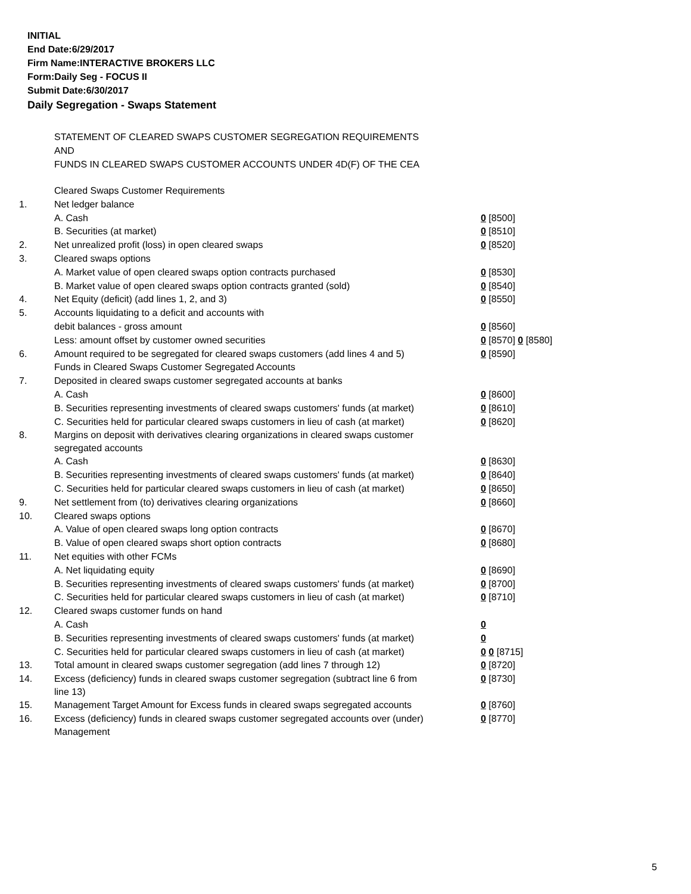INITIAL
End Date:6/29/2017
Firm Name:INTERACTIVE BROKERS LLC
Form:Daily Seg - FOCUS II
Submit Date:6/30/2017
Daily Segregation - Swaps Statement
STATEMENT OF CLEARED SWAPS CUSTOMER SEGREGATION REQUIREMENTS
AND
FUNDS IN CLEARED SWAPS CUSTOMER ACCOUNTS UNDER 4D(F) OF THE CEA
| | Cleared Swaps Customer Requirements | |
| 1. | Net ledger balance | |
| | A. Cash | 0 [8500] |
| | B. Securities (at market) | 0 [8510] |
| 2. | Net unrealized profit (loss) in open cleared swaps | 0 [8520] |
| 3. | Cleared swaps options | |
| | A. Market value of open cleared swaps option contracts purchased | 0 [8530] |
| | B. Market value of open cleared swaps option contracts granted (sold) | 0 [8540] |
| 4. | Net Equity (deficit) (add lines 1, 2, and 3) | 0 [8550] |
| 5. | Accounts liquidating to a deficit and accounts with | |
| | debit balances - gross amount | 0 [8560] |
| | Less: amount offset by customer owned securities | 0 [8570] 0 [8580] |
| 6. | Amount required to be segregated for cleared swaps customers (add lines 4 and 5) | 0 [8590] |
| | Funds in Cleared Swaps Customer Segregated Accounts | |
| 7. | Deposited in cleared swaps customer segregated accounts at banks | |
| | A. Cash | 0 [8600] |
| | B. Securities representing investments of cleared swaps customers' funds (at market) | 0 [8610] |
| | C. Securities held for particular cleared swaps customers in lieu of cash (at market) | 0 [8620] |
| 8. | Margins on deposit with derivatives clearing organizations in cleared swaps customer segregated accounts | |
| | A. Cash | 0 [8630] |
| | B. Securities representing investments of cleared swaps customers' funds (at market) | 0 [8640] |
| | C. Securities held for particular cleared swaps customers in lieu of cash (at market) | 0 [8650] |
| 9. | Net settlement from (to) derivatives clearing organizations | 0 [8660] |
| 10. | Cleared swaps options | |
| | A. Value of open cleared swaps long option contracts | 0 [8670] |
| | B. Value of open cleared swaps short option contracts | 0 [8680] |
| 11. | Net equities with other FCMs | |
| | A. Net liquidating equity | 0 [8690] |
| | B. Securities representing investments of cleared swaps customers' funds (at market) | 0 [8700] |
| | C. Securities held for particular cleared swaps customers in lieu of cash (at market) | 0 [8710] |
| 12. | Cleared swaps customer funds on hand | |
| | A. Cash | 0 |
| | B. Securities representing investments of cleared swaps customers' funds (at market) | 0 |
| | C. Securities held for particular cleared swaps customers in lieu of cash (at market) | 0 0 [8715] |
| 13. | Total amount in cleared swaps customer segregation (add lines 7 through 12) | 0 [8720] |
| 14. | Excess (deficiency) funds in cleared swaps customer segregation (subtract line 6 from line 13) | 0 [8730] |
| 15. | Management Target Amount for Excess funds in cleared swaps segregated accounts | 0 [8760] |
| 16. | Excess (deficiency) funds in cleared swaps customer segregated accounts over (under) Management | 0 [8770] |
5